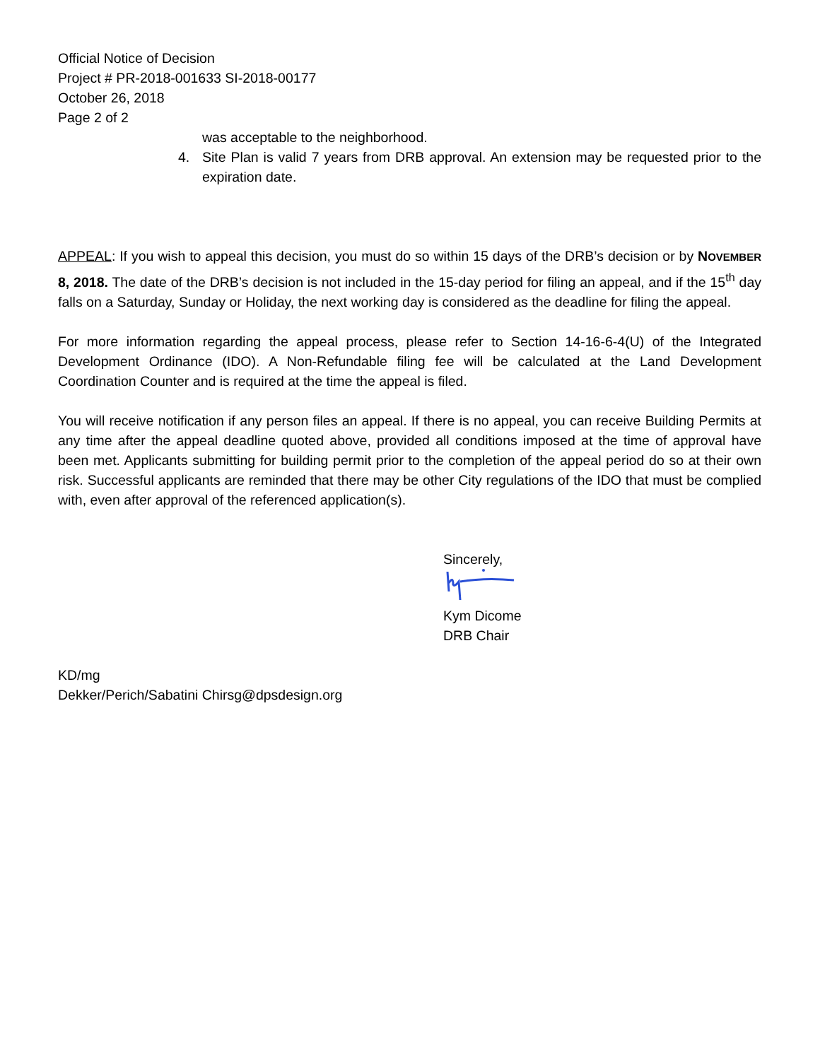Official Notice of Decision
Project # PR-2018-001633 SI-2018-00177
October 26, 2018
Page 2 of 2
was acceptable to the neighborhood.
4. Site Plan is valid 7 years from DRB approval. An extension may be requested prior to the expiration date.
APPEAL: If you wish to appeal this decision, you must do so within 15 days of the DRB’s decision or by NOVEMBER 8, 2018. The date of the DRB’s decision is not included in the 15-day period for filing an appeal, and if the 15<sup>th</sup> day falls on a Saturday, Sunday or Holiday, the next working day is considered as the deadline for filing the appeal.
For more information regarding the appeal process, please refer to Section 14-16-6-4(U) of the Integrated Development Ordinance (IDO). A Non-Refundable filing fee will be calculated at the Land Development Coordination Counter and is required at the time the appeal is filed.
You will receive notification if any person files an appeal. If there is no appeal, you can receive Building Permits at any time after the appeal deadline quoted above, provided all conditions imposed at the time of approval have been met. Applicants submitting for building permit prior to the completion of the appeal period do so at their own risk. Successful applicants are reminded that there may be other City regulations of the IDO that must be complied with, even after approval of the referenced application(s).
Sincerely,
Kym Dicome
DRB Chair
KD/mg
Dekker/Perich/Sabatini Chirsg@dpsdesign.org